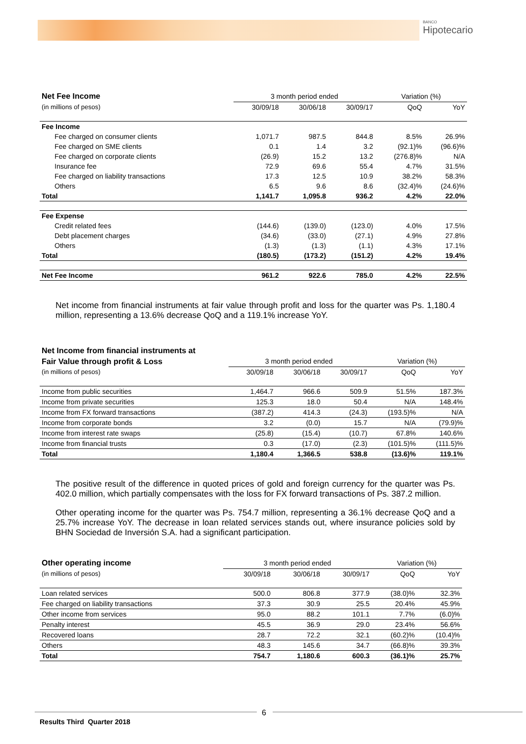BANCO
Hipotecario
| Net Fee Income | 3 month period ended | | | Variation (%) | |
| (in millions of pesos) | 30/09/18 | 30/06/18 | 30/09/17 | QoQ | YoY |
| Fee Income | | | | | |
| Fee charged on consumer clients | 1,071.7 | 987.5 | 844.8 | 8.5% | 26.9% |
| Fee charged on SME clients | 0.1 | 1.4 | 3.2 | (92.1)% | (96.6)% |
| Fee charged on corporate clients | (26.9) | 15.2 | 13.2 | (276.8)% | N/A |
| Insurance fee | 72.9 | 69.6 | 55.4 | 4.7% | 31.5% |
| Fee charged on liability transactions | 17.3 | 12.5 | 10.9 | 38.2% | 58.3% |
| Others | 6.5 | 9.6 | 8.6 | (32.4)% | (24.6)% |
| Total | 1,141.7 | 1,095.8 | 936.2 | 4.2% | 22.0% |
| Fee Expense | | | | | |
| Credit related fees | (144.6) | (139.0) | (123.0) | 4.0% | 17.5% |
| Debt placement charges | (34.6) | (33.0) | (27.1) | 4.9% | 27.8% |
| Others | (1.3) | (1.3) | (1.1) | 4.3% | 17.1% |
| Total | (180.5) | (173.2) | (151.2) | 4.2% | 19.4% |
| Net Fee Income | 961.2 | 922.6 | 785.0 | 4.2% | 22.5% |
Net income from financial instruments at fair value through profit and loss for the quarter was Ps. 1,180.4 million, representing a 13.6% decrease QoQ and a 119.1% increase YoY.
| Net Income from financial instruments at | | | | | |
| Fair Value through profit & Loss | 3 month period ended | | | Variation (%) | |
| (in millions of pesos) | 30/09/18 | 30/06/18 | 30/09/17 | QoQ | YoY |
| Income from public securities | 1,464.7 | 966.6 | 509.9 | 51.5% | 187.3% |
| Income from private securities | 125.3 | 18.0 | 50.4 | N/A | 148.4% |
| Income from FX forward transactions | (387.2) | 414.3 | (24.3) | (193.5)% | N/A |
| Income from corporate bonds | 3.2 | (0.0) | 15.7 | N/A | (79.9)% |
| Income from interest rate swaps | (25.8) | (15.4) | (10.7) | 67.8% | 140.6% |
| Income from financial trusts | 0.3 | (17.0) | (2.3) | (101.5)% | (111.5)% |
| Total | 1,180.4 | 1,366.5 | 538.8 | (13.6)% | 119.1% |
The positive result of the difference in quoted prices of gold and foreign currency for the quarter was Ps. 402.0 million, which partially compensates with the loss for FX forward transactions of Ps. 387.2 million.
Other operating income for the quarter was Ps. 754.7 million, representing a 36.1% decrease QoQ and a 25.7% increase YoY. The decrease in loan related services stands out, where insurance policies sold by BHN Sociedad de Inversión S.A. had a significant participation.
| Other operating income | 3 month period ended | | | Variation (%) | |
| (in millions of pesos) | 30/09/18 | 30/06/18 | 30/09/17 | QoQ | YoY |
| Loan related services | 500.0 | 806.8 | 377.9 | (38.0)% | 32.3% |
| Fee charged on liability transactions | 37.3 | 30.9 | 25.5 | 20.4% | 45.9% |
| Other income from services | 95.0 | 88.2 | 101.1 | 7.7% | (6.0)% |
| Penalty interest | 45.5 | 36.9 | 29.0 | 23.4% | 56.6% |
| Recovered loans | 28.7 | 72.2 | 32.1 | (60.2)% | (10.4)% |
| Others | 48.3 | 145.6 | 34.7 | (66.8)% | 39.3% |
| Total | 754.7 | 1,180.6 | 600.3 | (36.1)% | 25.7% |
6
Results Third Quarter 2018